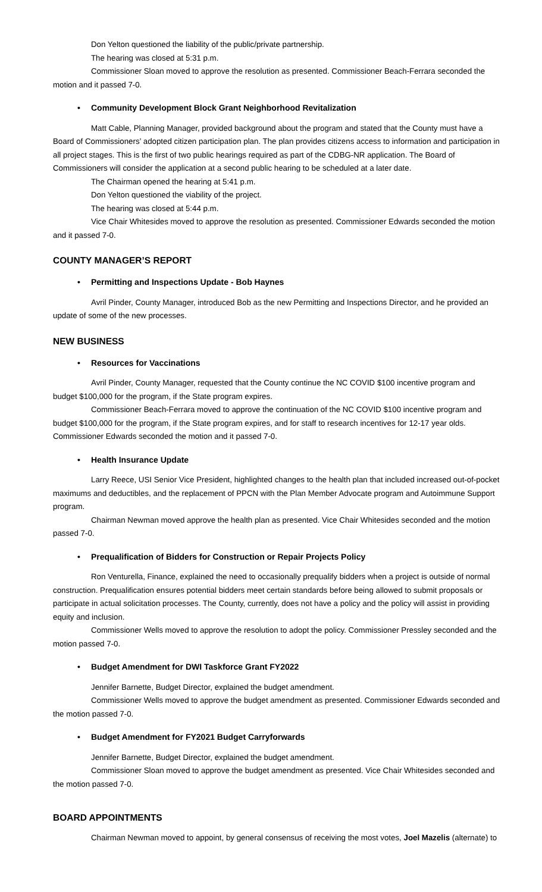Don Yelton questioned the liability of the public/private partnership.
The hearing was closed at 5:31 p.m.
Commissioner Sloan moved to approve the resolution as presented. Commissioner Beach-Ferrara seconded the motion and it passed 7-0.
• Community Development Block Grant Neighborhood Revitalization
Matt Cable, Planning Manager, provided background about the program and stated that the County must have a Board of Commissioners’ adopted citizen participation plan. The plan provides citizens access to information and participation in all project stages. This is the first of two public hearings required as part of the CDBG-NR application. The Board of Commissioners will consider the application at a second public hearing to be scheduled at a later date.
The Chairman opened the hearing at 5:41 p.m.
Don Yelton questioned the viability of the project.
The hearing was closed at 5:44 p.m.
Vice Chair Whitesides moved to approve the resolution as presented. Commissioner Edwards seconded the motion and it passed 7-0.
COUNTY MANAGER’S REPORT
• Permitting and Inspections Update - Bob Haynes
Avril Pinder, County Manager, introduced Bob as the new Permitting and Inspections Director, and he provided an update of some of the new processes.
NEW BUSINESS
• Resources for Vaccinations
Avril Pinder, County Manager, requested that the County continue the NC COVID $100 incentive program and budget $100,000 for the program, if the State program expires.
Commissioner Beach-Ferrara moved to approve the continuation of the NC COVID $100 incentive program and budget $100,000 for the program, if the State program expires, and for staff to research incentives for 12-17 year olds. Commissioner Edwards seconded the motion and it passed 7-0.
• Health Insurance Update
Larry Reece, USI Senior Vice President, highlighted changes to the health plan that included increased out-of-pocket maximums and deductibles, and the replacement of PPCN with the Plan Member Advocate program and Autoimmune Support program.
Chairman Newman moved approve the health plan as presented. Vice Chair Whitesides seconded and the motion passed 7-0.
• Prequalification of Bidders for Construction or Repair Projects Policy
Ron Venturella, Finance, explained the need to occasionally prequalify bidders when a project is outside of normal construction. Prequalification ensures potential bidders meet certain standards before being allowed to submit proposals or participate in actual solicitation processes. The County, currently, does not have a policy and the policy will assist in providing equity and inclusion.
Commissioner Wells moved to approve the resolution to adopt the policy. Commissioner Pressley seconded and the motion passed 7-0.
• Budget Amendment for DWI Taskforce Grant FY2022
Jennifer Barnette, Budget Director, explained the budget amendment.
Commissioner Wells moved to approve the budget amendment as presented. Commissioner Edwards seconded and the motion passed 7-0.
• Budget Amendment for FY2021 Budget Carryforwards
Jennifer Barnette, Budget Director, explained the budget amendment.
Commissioner Sloan moved to approve the budget amendment as presented. Vice Chair Whitesides seconded and the motion passed 7-0.
BOARD APPOINTMENTS
Chairman Newman moved to appoint, by general consensus of receiving the most votes, Joel Mazelis (alternate) to